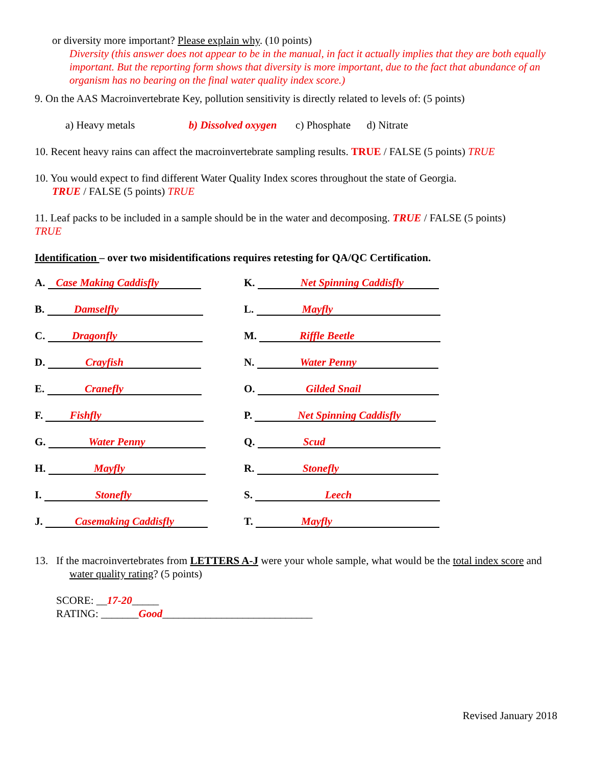or diversity more important? Please explain why. (10 points)
Diversity (this answer does not appear to be in the manual, in fact it actually implies that they are both equally important. But the reporting form shows that diversity is more important, due to the fact that abundance of an organism has no bearing on the final water quality index score.)
9. On the AAS Macroinvertebrate Key, pollution sensitivity is directly related to levels of: (5 points)
a) Heavy metals b) Dissolved oxygen c) Phosphate d) Nitrate
10. Recent heavy rains can affect the macroinvertebrate sampling results. TRUE / FALSE (5 points) TRUE
10. You would expect to find different Water Quality Index scores throughout the state of Georgia.
TRUE / FALSE (5 points) TRUE
11. Leaf packs to be included in a sample should be in the water and decomposing. TRUE / FALSE (5 points)
TRUE
Identification – over two misidentifications requires retesting for QA/QC Certification.
A. Case Making Caddisfly
B. Damselfly
C. Dragonfly
D. Crayfish
E. Cranefly
F. Fishfly
G. Water Penny
H. Mayfly
I. Stonefly
J. Casemaking Caddisfly
K. Net Spinning Caddisfly
L. Mayfly
M. Riffle Beetle
N. Water Penny
O. Gilded Snail
P. Net Spinning Caddisfly
Q. Scud
R. Stonefly
S. Leech
T. Mayfly
13. If the macroinvertebrates from LETTERS A-J were your whole sample, what would be the total index score and water quality rating? (5 points)
SCORE: __17-20_____
RATING: _______Good____________________________
Revised January 2018